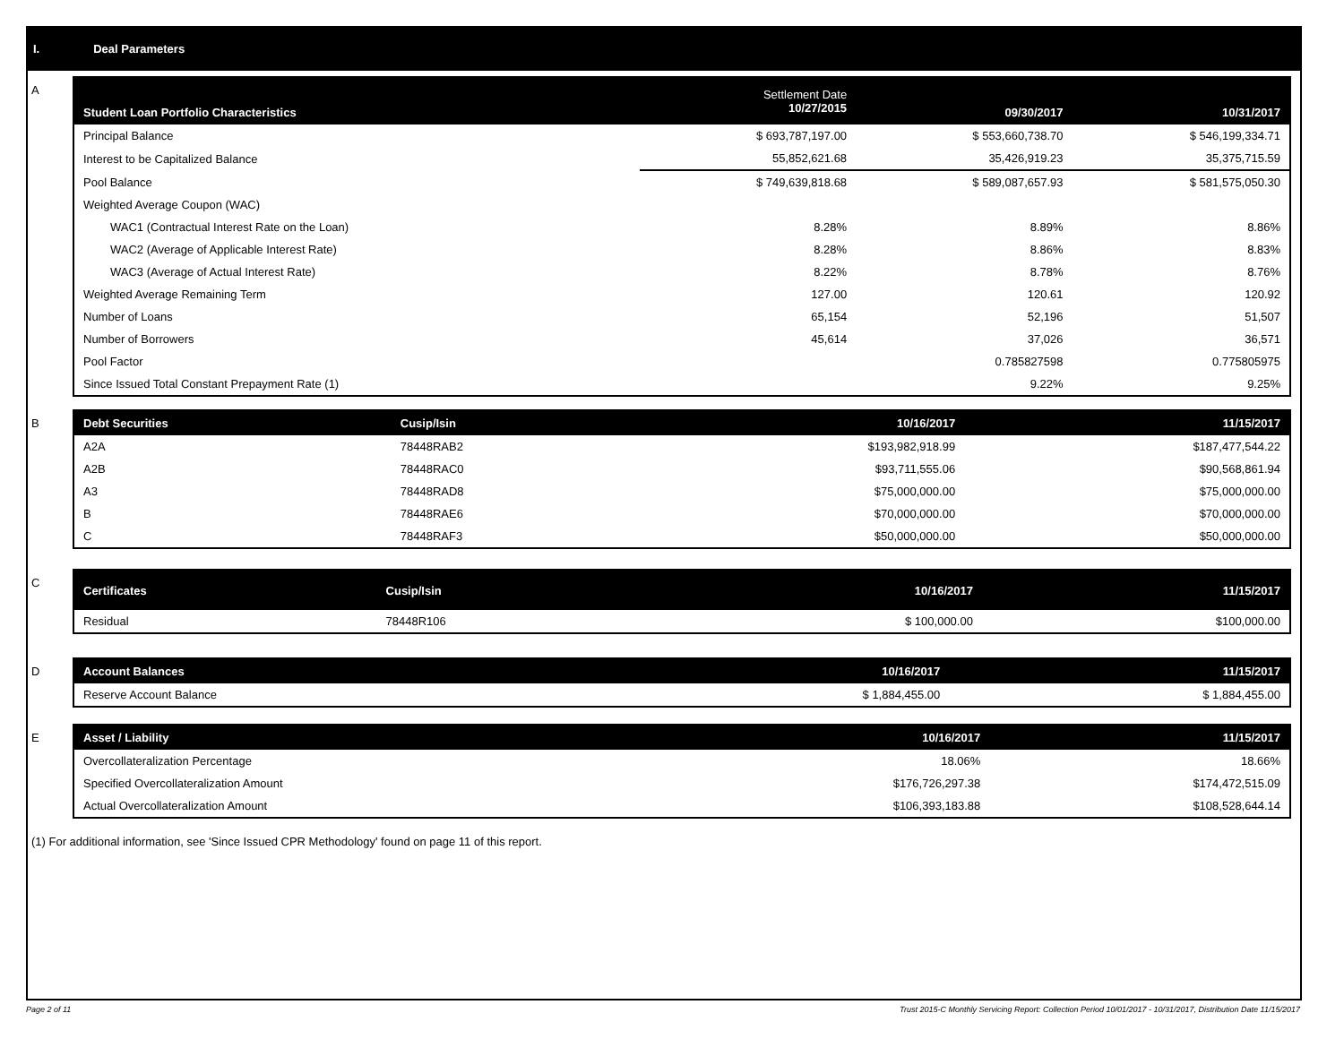I. Deal Parameters
A
| Student Loan Portfolio Characteristics | Settlement Date 10/27/2015 | 09/30/2017 | 10/31/2017 |
| --- | --- | --- | --- |
| Principal Balance | $ 693,787,197.00 | $ 553,660,738.70 | $ 546,199,334.71 |
| Interest to be Capitalized Balance | 55,852,621.68 | 35,426,919.23 | 35,375,715.59 |
| Pool Balance | $ 749,639,818.68 | $ 589,087,657.93 | $ 581,575,050.30 |
| Weighted Average Coupon (WAC) | | | |
| WAC1 (Contractual Interest Rate on the Loan) | 8.28% | 8.89% | 8.86% |
| WAC2 (Average of Applicable Interest Rate) | 8.28% | 8.86% | 8.83% |
| WAC3 (Average of Actual Interest Rate) | 8.22% | 8.78% | 8.76% |
| Weighted Average Remaining Term | 127.00 | 120.61 | 120.92 |
| Number of Loans | 65,154 | 52,196 | 51,507 |
| Number of Borrowers | 45,614 | 37,026 | 36,571 |
| Pool Factor | | 0.785827598 | 0.775805975 |
| Since Issued Total Constant Prepayment Rate (1) | | 9.22% | 9.25% |
B
| Debt Securities | Cusip/Isin | 10/16/2017 | 11/15/2017 |
| --- | --- | --- | --- |
| A2A | 78448RAB2 | $193,982,918.99 | $187,477,544.22 |
| A2B | 78448RAC0 | $93,711,555.06 | $90,568,861.94 |
| A3 | 78448RAD8 | $75,000,000.00 | $75,000,000.00 |
| B | 78448RAE6 | $70,000,000.00 | $70,000,000.00 |
| C | 78448RAF3 | $50,000,000.00 | $50,000,000.00 |
C
| Certificates | Cusip/Isin | 10/16/2017 | 11/15/2017 |
| --- | --- | --- | --- |
| Residual | 78448R106 | $ 100,000.00 | $100,000.00 |
D
| Account Balances | 10/16/2017 | 11/15/2017 |
| --- | --- | --- |
| Reserve Account Balance | $ 1,884,455.00 | $ 1,884,455.00 |
E
| Asset / Liability | 10/16/2017 | 11/15/2017 |
| --- | --- | --- |
| Overcollateralization Percentage | 18.06% | 18.66% |
| Specified Overcollateralization Amount | $176,726,297.38 | $174,472,515.09 |
| Actual Overcollateralization Amount | $106,393,183.88 | $108,528,644.14 |
(1) For additional information, see 'Since Issued CPR Methodology' found on page 11 of this report.
Page 2 of 11 Trust 2015-C Monthly Servicing Report: Collection Period 10/01/2017 - 10/31/2017, Distribution Date 11/15/2017